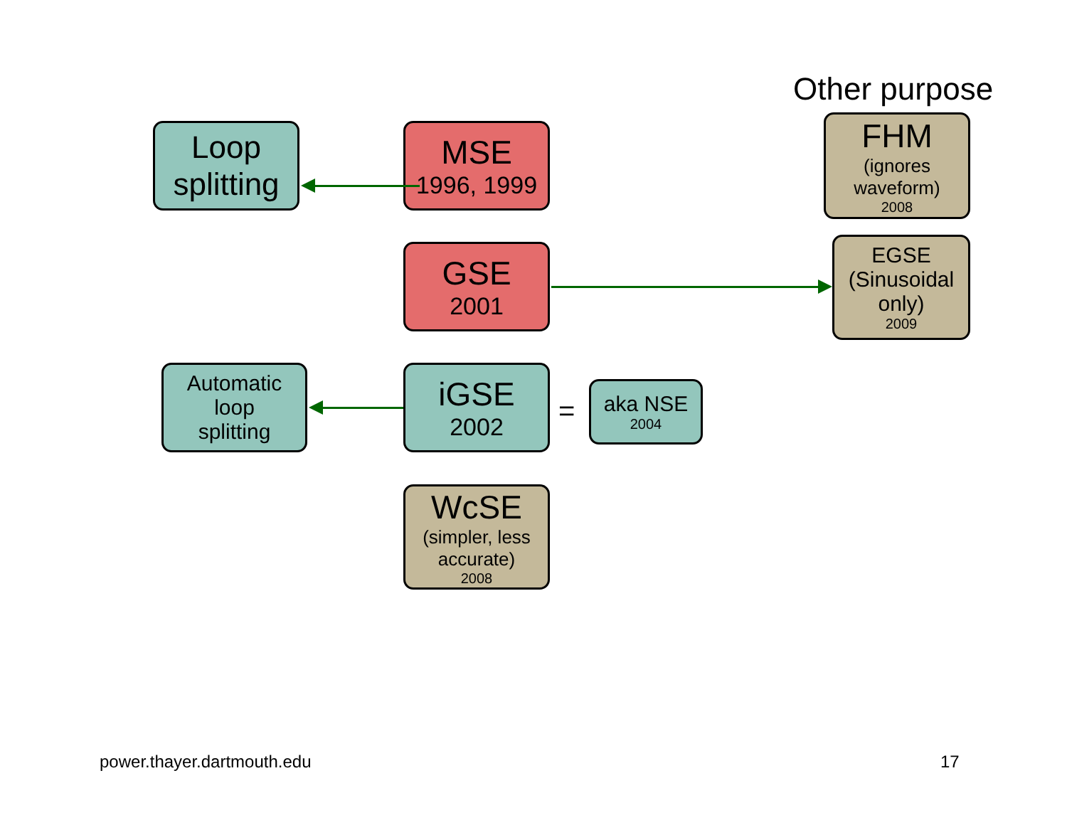Other purpose
Loop
splitting
MSE
1996, 1999
FHM
(ignores
waveform)
2008
GSE
2001
EGSE
(Sinusoidal
only)
2009
Automatic
loop
splitting
iGSE
2002
=
aka NSE
2004
WcSE
(simpler, less
accurate)
2008
power.thayer.dartmouth.edu 17